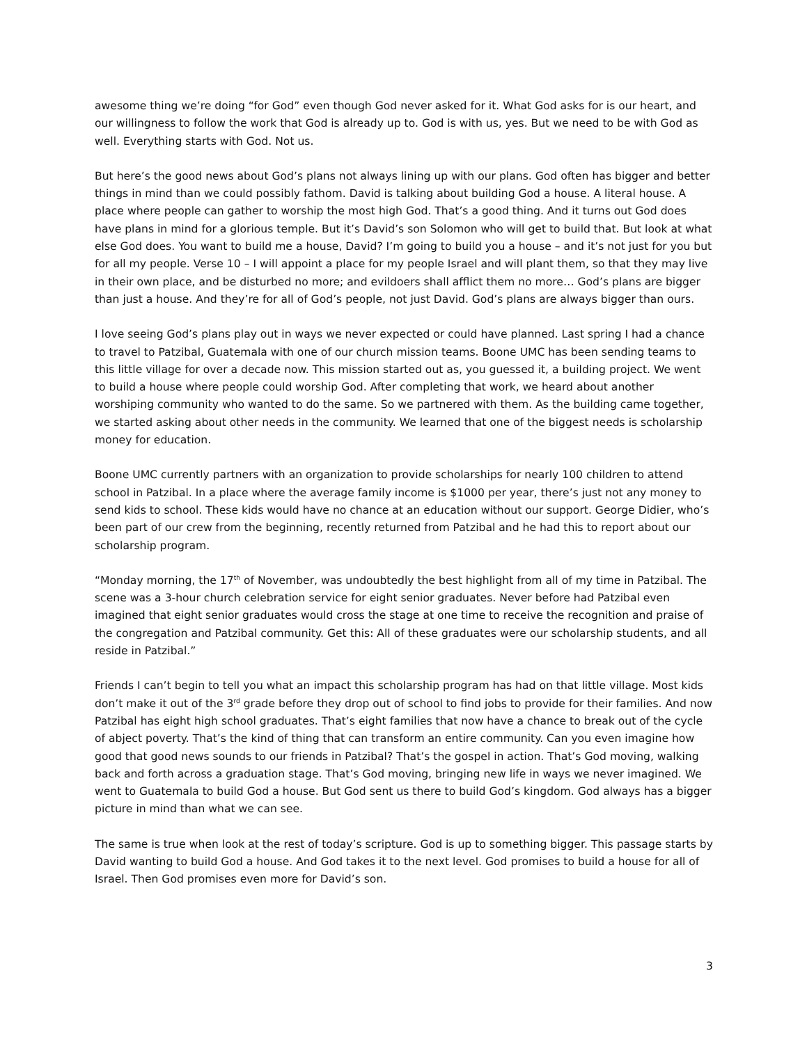awesome thing we’re doing “for God” even though God never asked for it. What God asks for is our heart, and our willingness to follow the work that God is already up to. God is with us, yes. But we need to be with God as well. Everything starts with God. Not us.
But here’s the good news about God’s plans not always lining up with our plans. God often has bigger and better things in mind than we could possibly fathom. David is talking about building God a house. A literal house. A place where people can gather to worship the most high God. That’s a good thing. And it turns out God does have plans in mind for a glorious temple. But it’s David’s son Solomon who will get to build that. But look at what else God does. You want to build me a house, David? I’m going to build you a house – and it’s not just for you but for all my people. Verse 10 – I will appoint a place for my people Israel and will plant them, so that they may live in their own place, and be disturbed no more; and evildoers shall afflict them no more… God’s plans are bigger than just a house. And they’re for all of God’s people, not just David. God’s plans are always bigger than ours.
I love seeing God’s plans play out in ways we never expected or could have planned. Last spring I had a chance to travel to Patzibal, Guatemala with one of our church mission teams. Boone UMC has been sending teams to this little village for over a decade now. This mission started out as, you guessed it, a building project. We went to build a house where people could worship God. After completing that work, we heard about another worshiping community who wanted to do the same. So we partnered with them. As the building came together, we started asking about other needs in the community. We learned that one of the biggest needs is scholarship money for education.
Boone UMC currently partners with an organization to provide scholarships for nearly 100 children to attend school in Patzibal. In a place where the average family income is $1000 per year, there’s just not any money to send kids to school. These kids would have no chance at an education without our support. George Didier, who’s been part of our crew from the beginning, recently returned from Patzibal and he had this to report about our scholarship program.
“Monday morning, the 17<sup>th</sup> of November, was undoubtedly the best highlight from all of my time in Patzibal. The scene was a 3-hour church celebration service for eight senior graduates. Never before had Patzibal even imagined that eight senior graduates would cross the stage at one time to receive the recognition and praise of the congregation and Patzibal community. Get this: All of these graduates were our scholarship students, and all reside in Patzibal.”
Friends I can’t begin to tell you what an impact this scholarship program has had on that little village. Most kids don’t make it out of the 3<sup>rd</sup> grade before they drop out of school to find jobs to provide for their families. And now Patzibal has eight high school graduates. That’s eight families that now have a chance to break out of the cycle of abject poverty. That’s the kind of thing that can transform an entire community. Can you even imagine how good that good news sounds to our friends in Patzibal? That’s the gospel in action. That’s God moving, walking back and forth across a graduation stage. That’s God moving, bringing new life in ways we never imagined. We went to Guatemala to build God a house. But God sent us there to build God’s kingdom. God always has a bigger picture in mind than what we can see.
The same is true when look at the rest of today’s scripture. God is up to something bigger. This passage starts by David wanting to build God a house. And God takes it to the next level. God promises to build a house for all of Israel. Then God promises even more for David’s son.
3